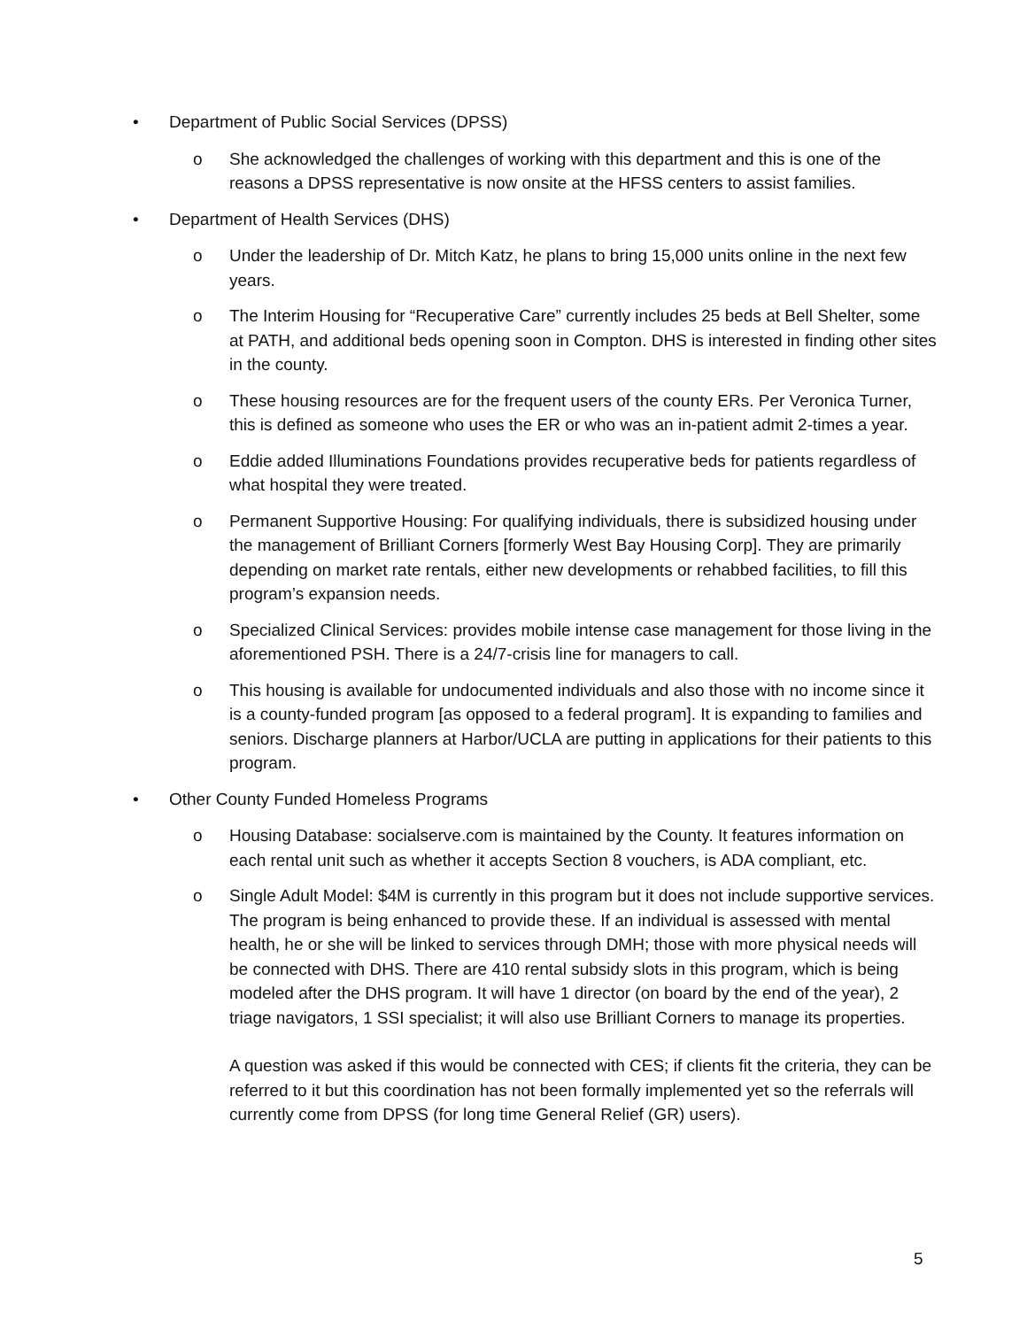• Department of Public Social Services (DPSS)
o She acknowledged the challenges of working with this department and this is one of the reasons a DPSS representative is now onsite at the HFSS centers to assist families.
• Department of Health Services (DHS)
o Under the leadership of Dr. Mitch Katz, he plans to bring 15,000 units online in the next few years.
o The Interim Housing for “Recuperative Care” currently includes 25 beds at Bell Shelter, some at PATH, and additional beds opening soon in Compton. DHS is interested in finding other sites in the county.
o These housing resources are for the frequent users of the county ERs. Per Veronica Turner, this is defined as someone who uses the ER or who was an in-patient admit 2-times a year.
o Eddie added Illuminations Foundations provides recuperative beds for patients regardless of what hospital they were treated.
o Permanent Supportive Housing: For qualifying individuals, there is subsidized housing under the management of Brilliant Corners [formerly West Bay Housing Corp]. They are primarily depending on market rate rentals, either new developments or rehabbed facilities, to fill this program’s expansion needs.
o Specialized Clinical Services: provides mobile intense case management for those living in the aforementioned PSH. There is a 24/7-crisis line for managers to call.
o This housing is available for undocumented individuals and also those with no income since it is a county-funded program [as opposed to a federal program]. It is expanding to families and seniors. Discharge planners at Harbor/UCLA are putting in applications for their patients to this program.
• Other County Funded Homeless Programs
o Housing Database: socialserve.com is maintained by the County. It features information on each rental unit such as whether it accepts Section 8 vouchers, is ADA compliant, etc.
o Single Adult Model: $4M is currently in this program but it does not include supportive services. The program is being enhanced to provide these. If an individual is assessed with mental health, he or she will be linked to services through DMH; those with more physical needs will be connected with DHS. There are 410 rental subsidy slots in this program, which is being modeled after the DHS program. It will have 1 director (on board by the end of the year), 2 triage navigators, 1 SSI specialist; it will also use Brilliant Corners to manage its properties.
A question was asked if this would be connected with CES; if clients fit the criteria, they can be referred to it but this coordination has not been formally implemented yet so the referrals will currently come from DPSS (for long time General Relief (GR) users).
5